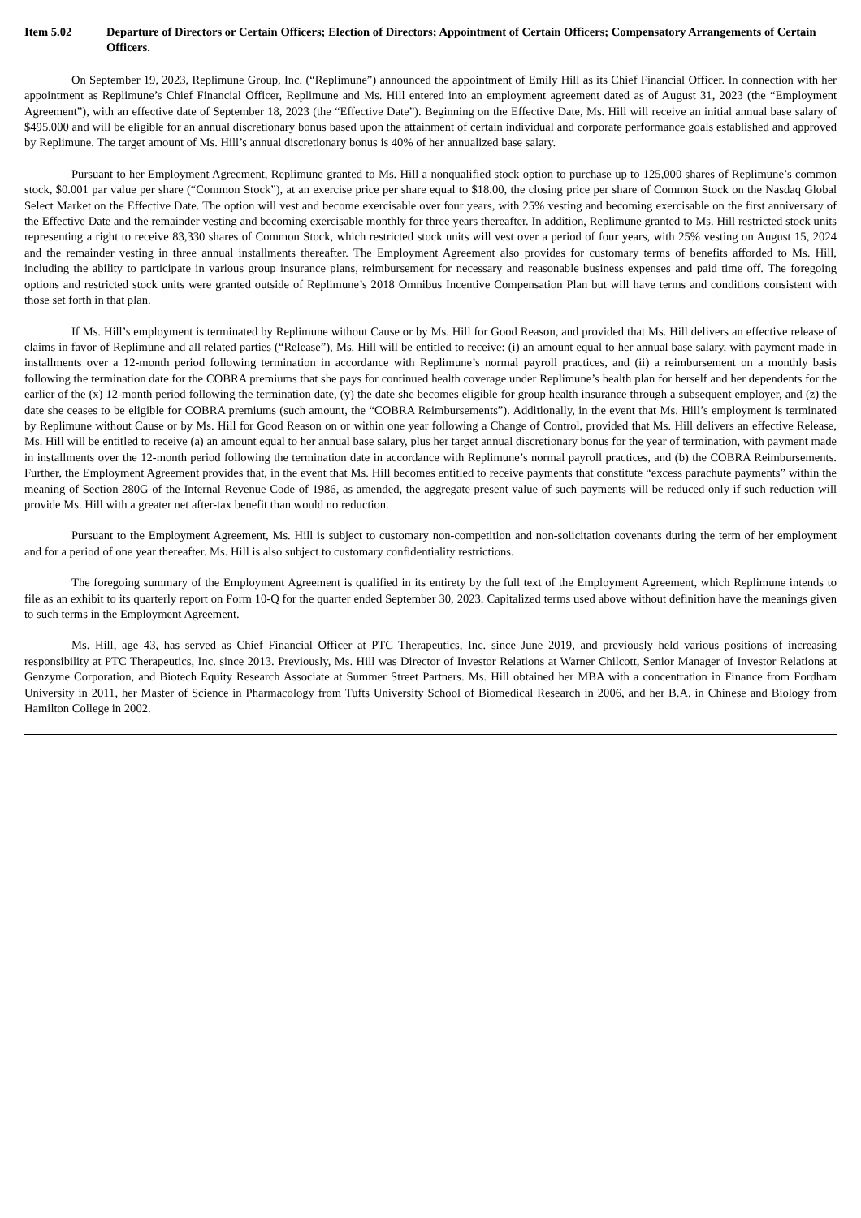Item 5.02 Departure of Directors or Certain Officers; Election of Directors; Appointment of Certain Officers; Compensatory Arrangements of Certain Officers.
On September 19, 2023, Replimune Group, Inc. (“Replimune”) announced the appointment of Emily Hill as its Chief Financial Officer. In connection with her appointment as Replimune’s Chief Financial Officer, Replimune and Ms. Hill entered into an employment agreement dated as of August 31, 2023 (the “Employment Agreement”), with an effective date of September 18, 2023 (the “Effective Date”). Beginning on the Effective Date, Ms. Hill will receive an initial annual base salary of $495,000 and will be eligible for an annual discretionary bonus based upon the attainment of certain individual and corporate performance goals established and approved by Replimune. The target amount of Ms. Hill’s annual discretionary bonus is 40% of her annualized base salary.
Pursuant to her Employment Agreement, Replimune granted to Ms. Hill a nonqualified stock option to purchase up to 125,000 shares of Replimune’s common stock, $0.001 par value per share (“Common Stock”), at an exercise price per share equal to $18.00, the closing price per share of Common Stock on the Nasdaq Global Select Market on the Effective Date. The option will vest and become exercisable over four years, with 25% vesting and becoming exercisable on the first anniversary of the Effective Date and the remainder vesting and becoming exercisable monthly for three years thereafter. In addition, Replimune granted to Ms. Hill restricted stock units representing a right to receive 83,330 shares of Common Stock, which restricted stock units will vest over a period of four years, with 25% vesting on August 15, 2024 and the remainder vesting in three annual installments thereafter. The Employment Agreement also provides for customary terms of benefits afforded to Ms. Hill, including the ability to participate in various group insurance plans, reimbursement for necessary and reasonable business expenses and paid time off. The foregoing options and restricted stock units were granted outside of Replimune’s 2018 Omnibus Incentive Compensation Plan but will have terms and conditions consistent with those set forth in that plan.
If Ms. Hill’s employment is terminated by Replimune without Cause or by Ms. Hill for Good Reason, and provided that Ms. Hill delivers an effective release of claims in favor of Replimune and all related parties (“Release”), Ms. Hill will be entitled to receive: (i) an amount equal to her annual base salary, with payment made in installments over a 12-month period following termination in accordance with Replimune’s normal payroll practices, and (ii) a reimbursement on a monthly basis following the termination date for the COBRA premiums that she pays for continued health coverage under Replimune’s health plan for herself and her dependents for the earlier of the (x) 12-month period following the termination date, (y) the date she becomes eligible for group health insurance through a subsequent employer, and (z) the date she ceases to be eligible for COBRA premiums (such amount, the “COBRA Reimbursements”). Additionally, in the event that Ms. Hill’s employment is terminated by Replimune without Cause or by Ms. Hill for Good Reason on or within one year following a Change of Control, provided that Ms. Hill delivers an effective Release, Ms. Hill will be entitled to receive (a) an amount equal to her annual base salary, plus her target annual discretionary bonus for the year of termination, with payment made in installments over the 12-month period following the termination date in accordance with Replimune’s normal payroll practices, and (b) the COBRA Reimbursements. Further, the Employment Agreement provides that, in the event that Ms. Hill becomes entitled to receive payments that constitute “excess parachute payments” within the meaning of Section 280G of the Internal Revenue Code of 1986, as amended, the aggregate present value of such payments will be reduced only if such reduction will provide Ms. Hill with a greater net after-tax benefit than would no reduction.
Pursuant to the Employment Agreement, Ms. Hill is subject to customary non-competition and non-solicitation covenants during the term of her employment and for a period of one year thereafter. Ms. Hill is also subject to customary confidentiality restrictions.
The foregoing summary of the Employment Agreement is qualified in its entirety by the full text of the Employment Agreement, which Replimune intends to file as an exhibit to its quarterly report on Form 10-Q for the quarter ended September 30, 2023. Capitalized terms used above without definition have the meanings given to such terms in the Employment Agreement.
Ms. Hill, age 43, has served as Chief Financial Officer at PTC Therapeutics, Inc. since June 2019, and previously held various positions of increasing responsibility at PTC Therapeutics, Inc. since 2013. Previously, Ms. Hill was Director of Investor Relations at Warner Chilcott, Senior Manager of Investor Relations at Genzyme Corporation, and Biotech Equity Research Associate at Summer Street Partners. Ms. Hill obtained her MBA with a concentration in Finance from Fordham University in 2011, her Master of Science in Pharmacology from Tufts University School of Biomedical Research in 2006, and her B.A. in Chinese and Biology from Hamilton College in 2002.